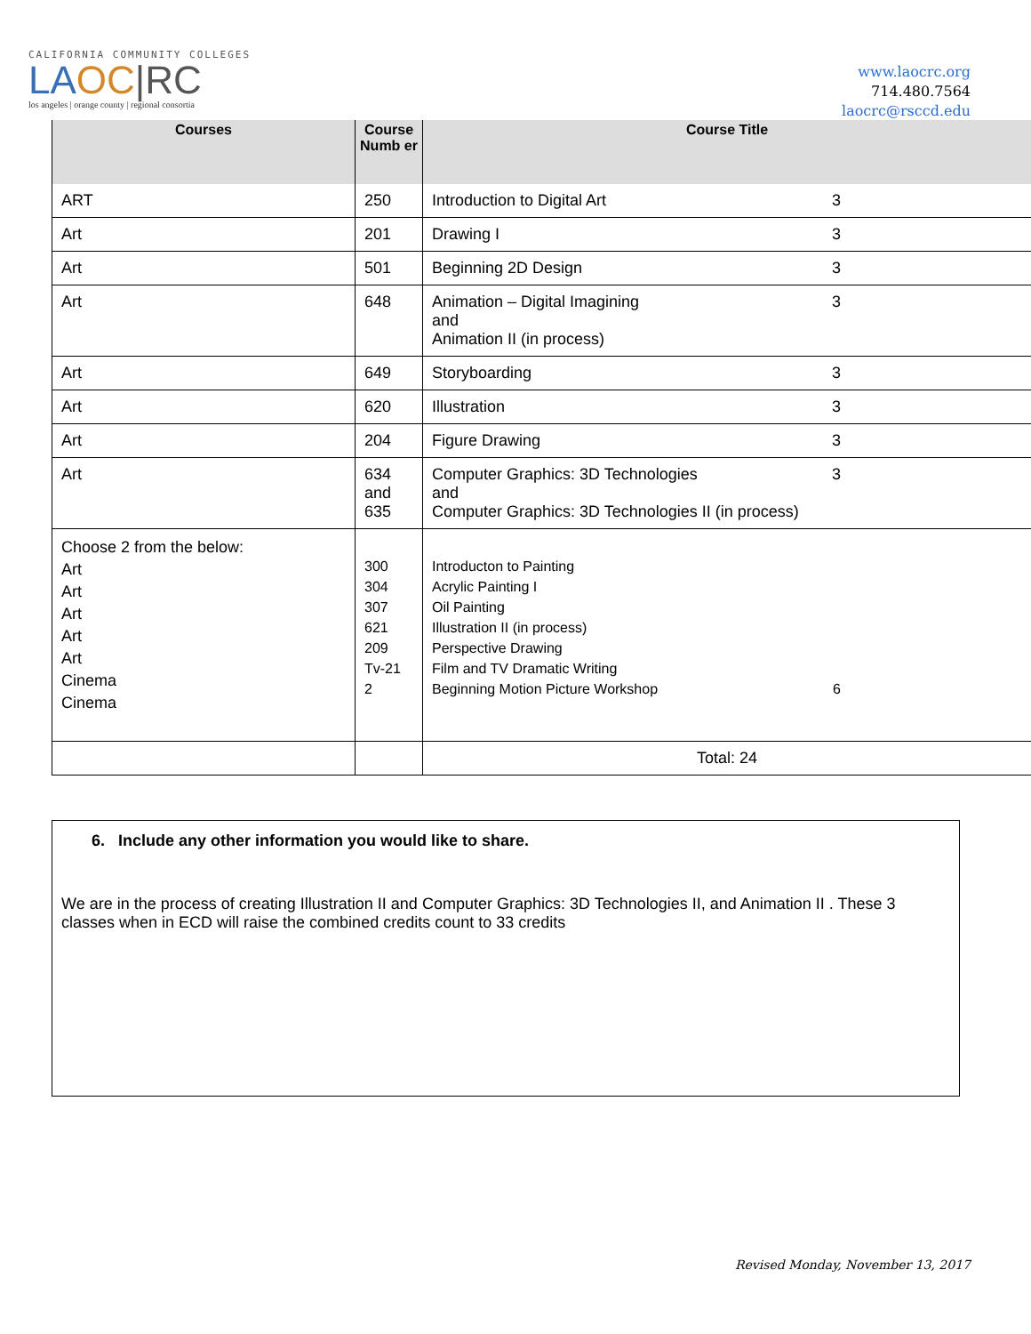CALIFORNIA COMMUNITY COLLEGES
LAOC|RC
los angeles | orange county | regional consortia
www.laocrc.org
714.480.7564
laocrc@rsccd.edu
| Courses | Course Numb er | Course Title |
| --- | --- | --- |
| ART | 250 | Introduction to Digital Art 3 |
| Art | 201 | Drawing I 3 |
| Art | 501 | Beginning 2D Design 3 |
| Art | 648 | Animation – Digital Imagining and Animation II (in process) 3 |
| Art | 649 | Storyboarding 3 |
| Art | 620 | Illustration 3 |
| Art | 204 | Figure Drawing 3 |
| Art | 634 and 635 | Computer Graphics: 3D Technologies and Computer Graphics: 3D Technologies II (in process) 3 |
| Choose 2 from the below: Art Art Art Art Art Cinema Cinema | 300 304 307 621 209 Tv-21 2 | Introducton to Painting Acrylic Painting I Oil Painting Illustration II (in process) Perspective Drawing Film and TV Dramatic Writing Beginning Motion Picture Workshop 6 |
| | | Total: 24 |
6. Include any other information you would like to share.
We are in the process of creating Illustration II and Computer Graphics: 3D Technologies II, and Animation II . These 3 classes when in ECD will raise the combined credits count to 33 credits
Revised Monday, November 13, 2017